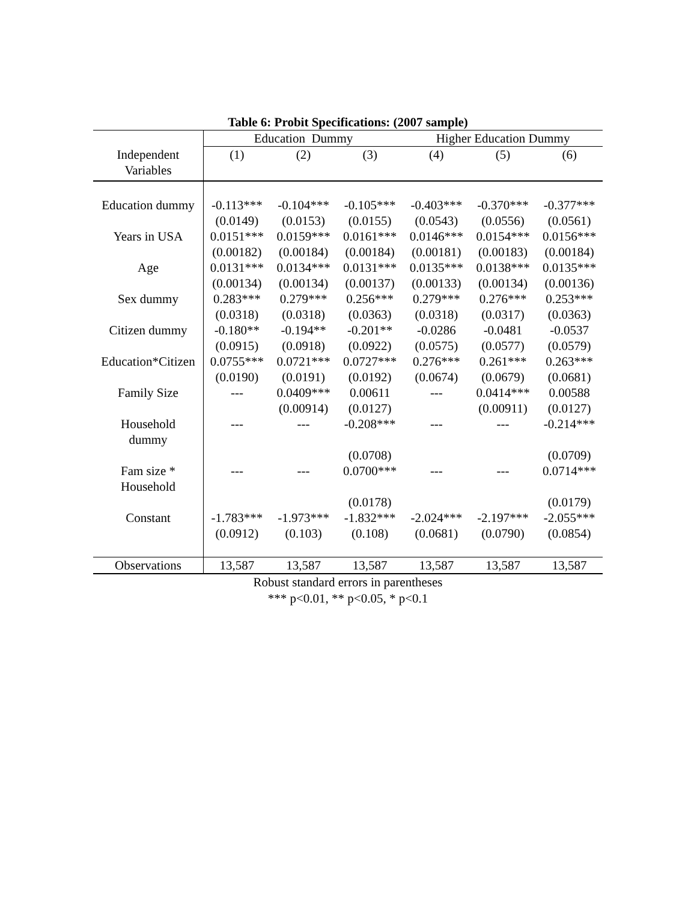Table 6: Probit Specifications: (2007 sample)
| | Education Dummy | | | Higher Education Dummy | | |
| Independent Variables | (1) | (2) | (3) | (4) | (5) | (6) |
| Education dummy | -0.113*** | -0.104*** | -0.105*** | -0.403*** | -0.370*** | -0.377*** |
| | (0.0149) | (0.0153) | (0.0155) | (0.0543) | (0.0556) | (0.0561) |
| Years in USA | 0.0151*** | 0.0159*** | 0.0161*** | 0.0146*** | 0.0154*** | 0.0156*** |
| | (0.00182) | (0.00184) | (0.00184) | (0.00181) | (0.00183) | (0.00184) |
| Age | 0.0131*** | 0.0134*** | 0.0131*** | 0.0135*** | 0.0138*** | 0.0135*** |
| | (0.00134) | (0.00134) | (0.00137) | (0.00133) | (0.00134) | (0.00136) |
| Sex dummy | 0.283*** | 0.279*** | 0.256*** | 0.279*** | 0.276*** | 0.253*** |
| | (0.0318) | (0.0318) | (0.0363) | (0.0318) | (0.0317) | (0.0363) |
| Citizen dummy | -0.180** | -0.194** | -0.201** | -0.0286 | -0.0481 | -0.0537 |
| | (0.0915) | (0.0918) | (0.0922) | (0.0575) | (0.0577) | (0.0579) |
| Education*Citizen | 0.0755*** | 0.0721*** | 0.0727*** | 0.276*** | 0.261*** | 0.263*** |
| | (0.0190) | (0.0191) | (0.0192) | (0.0674) | (0.0679) | (0.0681) |
| Family Size | --- | 0.0409*** | 0.00611 | --- | 0.0414*** | 0.00588 |
| | | (0.00914) | (0.0127) | | (0.00911) | (0.0127) |
| Household dummy | --- | --- | -0.208*** | --- | --- | -0.214*** |
| | | | (0.0708) | | | (0.0709) |
| Fam size * Household | --- | --- | 0.0700*** | --- | --- | 0.0714*** |
| | | | (0.0178) | | | (0.0179) |
| Constant | -1.783*** | -1.973*** | -1.832*** | -2.024*** | -2.197*** | -2.055*** |
| | (0.0912) | (0.103) | (0.108) | (0.0681) | (0.0790) | (0.0854) |
| Observations | 13,587 | 13,587 | 13,587 | 13,587 | 13,587 | 13,587 |
Robust standard errors in parentheses
*** p<0.01, ** p<0.05, * p<0.1